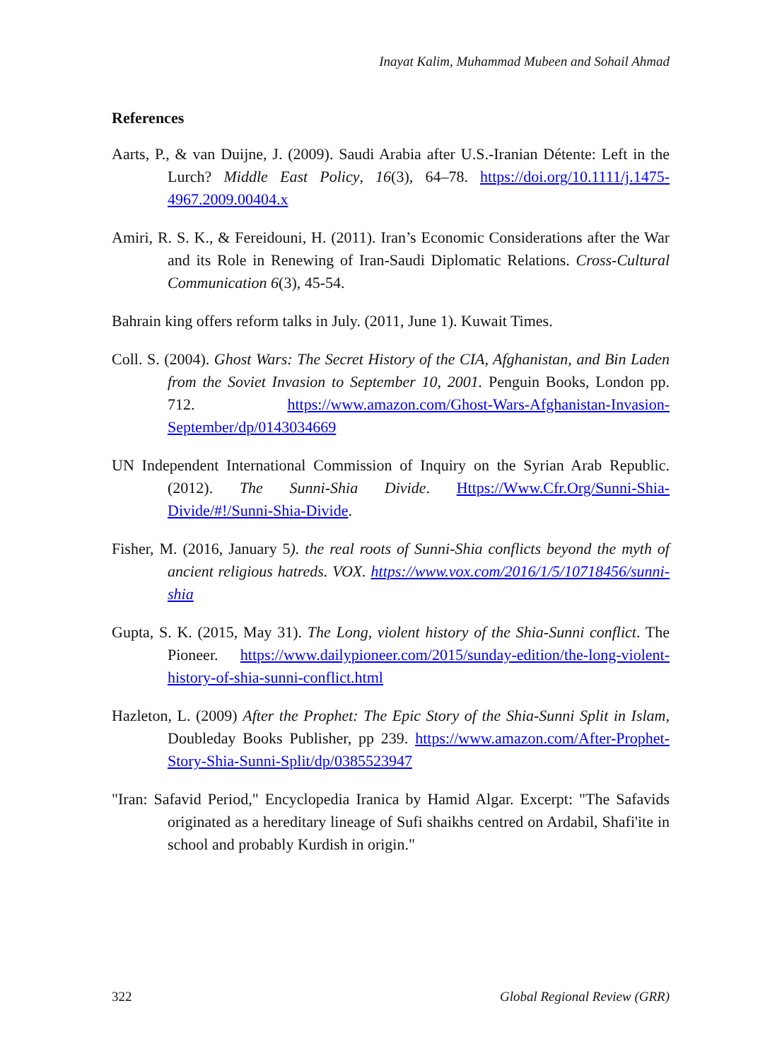Inayat Kalim, Muhammad Mubeen and Sohail Ahmad
References
Aarts, P., & van Duijne, J. (2009). Saudi Arabia after U.S.-Iranian Détente: Left in the Lurch? Middle East Policy, 16(3), 64–78. https://doi.org/10.1111/j.1475-4967.2009.00404.x
Amiri, R. S. K., & Fereidouni, H. (2011). Iran’s Economic Considerations after the War and its Role in Renewing of Iran-Saudi Diplomatic Relations. Cross-Cultural Communication 6(3), 45-54.
Bahrain king offers reform talks in July. (2011, June 1). Kuwait Times.
Coll. S. (2004). Ghost Wars: The Secret History of the CIA, Afghanistan, and Bin Laden from the Soviet Invasion to September 10, 2001. Penguin Books, London pp. 712. https://www.amazon.com/Ghost-Wars-Afghanistan-Invasion-September/dp/0143034669
UN Independent International Commission of Inquiry on the Syrian Arab Republic. (2012). The Sunni-Shia Divide. Https://Www.Cfr.Org/Sunni-Shia-Divide/#!/Sunni-Shia-Divide.
Fisher, M. (2016, January 5). the real roots of Sunni-Shia conflicts beyond the myth of ancient religious hatreds. VOX. https://www.vox.com/2016/1/5/10718456/sunni-shia
Gupta, S. K. (2015, May 31). The Long, violent history of the Shia-Sunni conflict. The Pioneer. https://www.dailypioneer.com/2015/sunday-edition/the-long-violent-history-of-shia-sunni-conflict.html
Hazleton, L. (2009) After the Prophet: The Epic Story of the Shia-Sunni Split in Islam, Doubleday Books Publisher, pp 239. https://www.amazon.com/After-Prophet-Story-Shia-Sunni-Split/dp/0385523947
"Iran: Safavid Period," Encyclopedia Iranica by Hamid Algar. Excerpt: "The Safavids originated as a hereditary lineage of Sufi shaikhs centred on Ardabil, Shafi'ite in school and probably Kurdish in origin."
322 Global Regional Review (GRR)